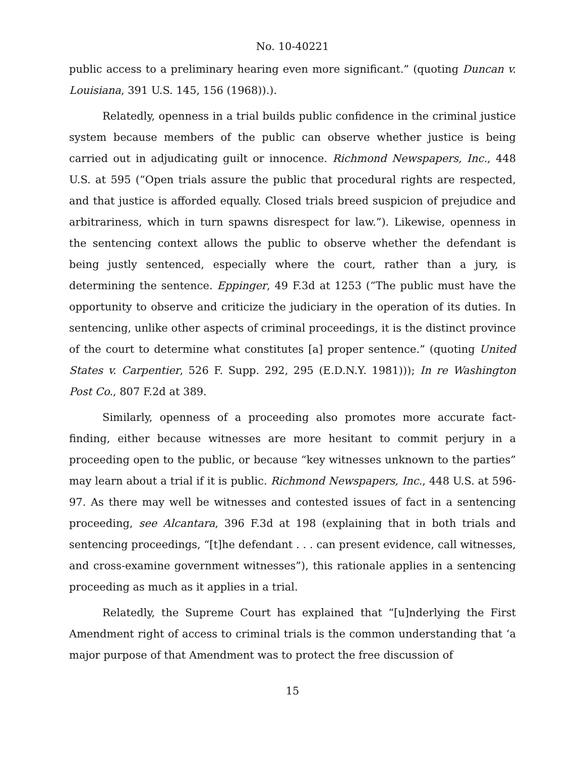No. 10-40221
public access to a preliminary hearing even more significant.” (quoting Duncan v. Louisiana, 391 U.S. 145, 156 (1968)).).
Relatedly, openness in a trial builds public confidence in the criminal justice system because members of the public can observe whether justice is being carried out in adjudicating guilt or innocence. Richmond Newspapers, Inc., 448 U.S. at 595 (“Open trials assure the public that procedural rights are respected, and that justice is afforded equally. Closed trials breed suspicion of prejudice and arbitrariness, which in turn spawns disrespect for law.”). Likewise, openness in the sentencing context allows the public to observe whether the defendant is being justly sentenced, especially where the court, rather than a jury, is determining the sentence. Eppinger, 49 F.3d at 1253 (“The public must have the opportunity to observe and criticize the judiciary in the operation of its duties. In sentencing, unlike other aspects of criminal proceedings, it is the distinct province of the court to determine what constitutes [a] proper sentence.” (quoting United States v. Carpentier, 526 F. Supp. 292, 295 (E.D.N.Y. 1981))); In re Washington Post Co., 807 F.2d at 389.
Similarly, openness of a proceeding also promotes more accurate fact-finding, either because witnesses are more hesitant to commit perjury in a proceeding open to the public, or because “key witnesses unknown to the parties” may learn about a trial if it is public. Richmond Newspapers, Inc., 448 U.S. at 596-97. As there may well be witnesses and contested issues of fact in a sentencing proceeding, see Alcantara, 396 F.3d at 198 (explaining that in both trials and sentencing proceedings, “[t]he defendant . . . can present evidence, call witnesses, and cross-examine government witnesses”), this rationale applies in a sentencing proceeding as much as it applies in a trial.
Relatedly, the Supreme Court has explained that “[u]nderlying the First Amendment right of access to criminal trials is the common understanding that ‘a major purpose of that Amendment was to protect the free discussion of
15